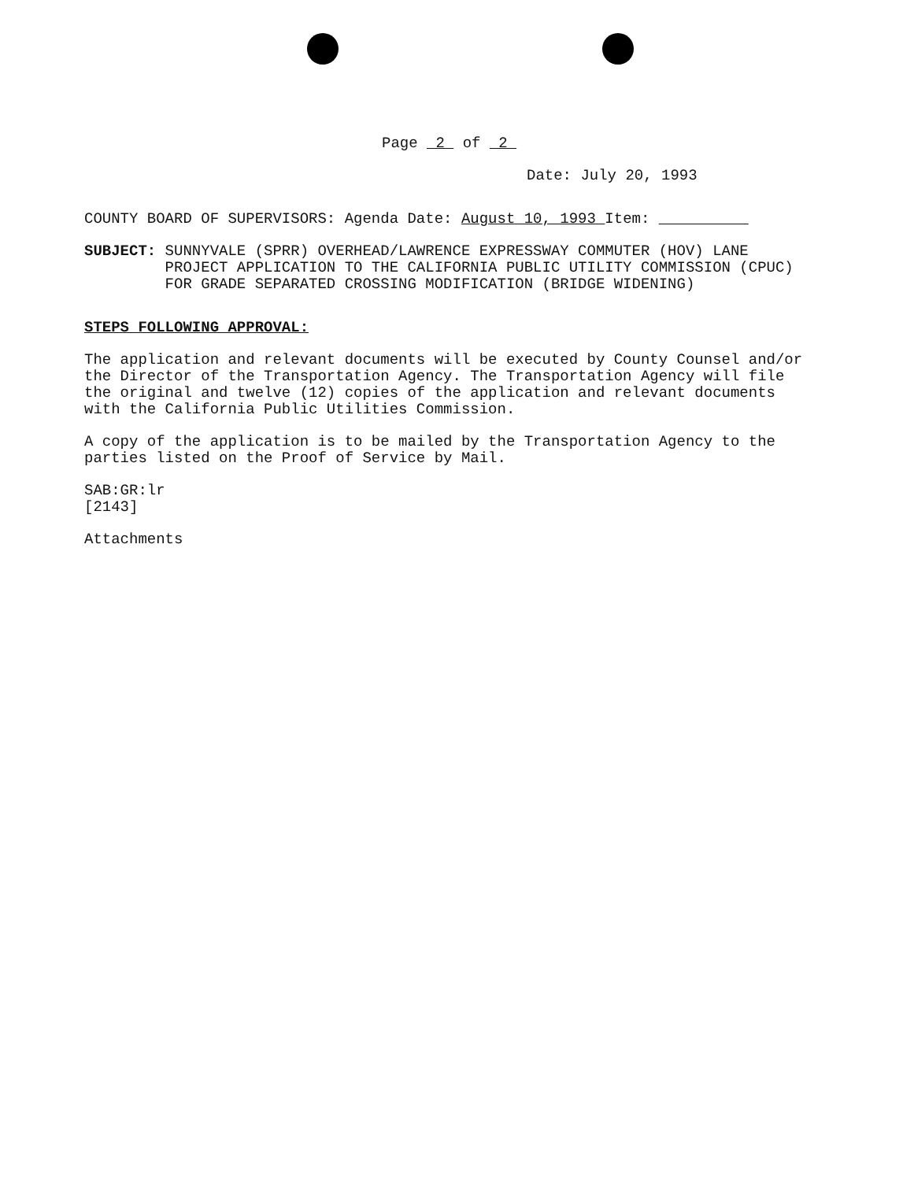Page 2 of 2
Date: July 20, 1993
COUNTY BOARD OF SUPERVISORS: Agenda Date: August 10, 1993 Item:
SUBJECT: SUNNYVALE (SPRR) OVERHEAD/LAWRENCE EXPRESSWAY COMMUTER (HOV) LANE
PROJECT APPLICATION TO THE CALIFORNIA PUBLIC UTILITY COMMISSION (CPUC)
FOR GRADE SEPARATED CROSSING MODIFICATION (BRIDGE WIDENING)
STEPS FOLLOWING APPROVAL:
The application and relevant documents will be executed by County Counsel and/or the Director of the Transportation Agency. The Transportation Agency will file the original and twelve (12) copies of the application and relevant documents with the California Public Utilities Commission.
A copy of the application is to be mailed by the Transportation Agency to the parties listed on the Proof of Service by Mail.
SAB:GR:lr
[2143]
Attachments